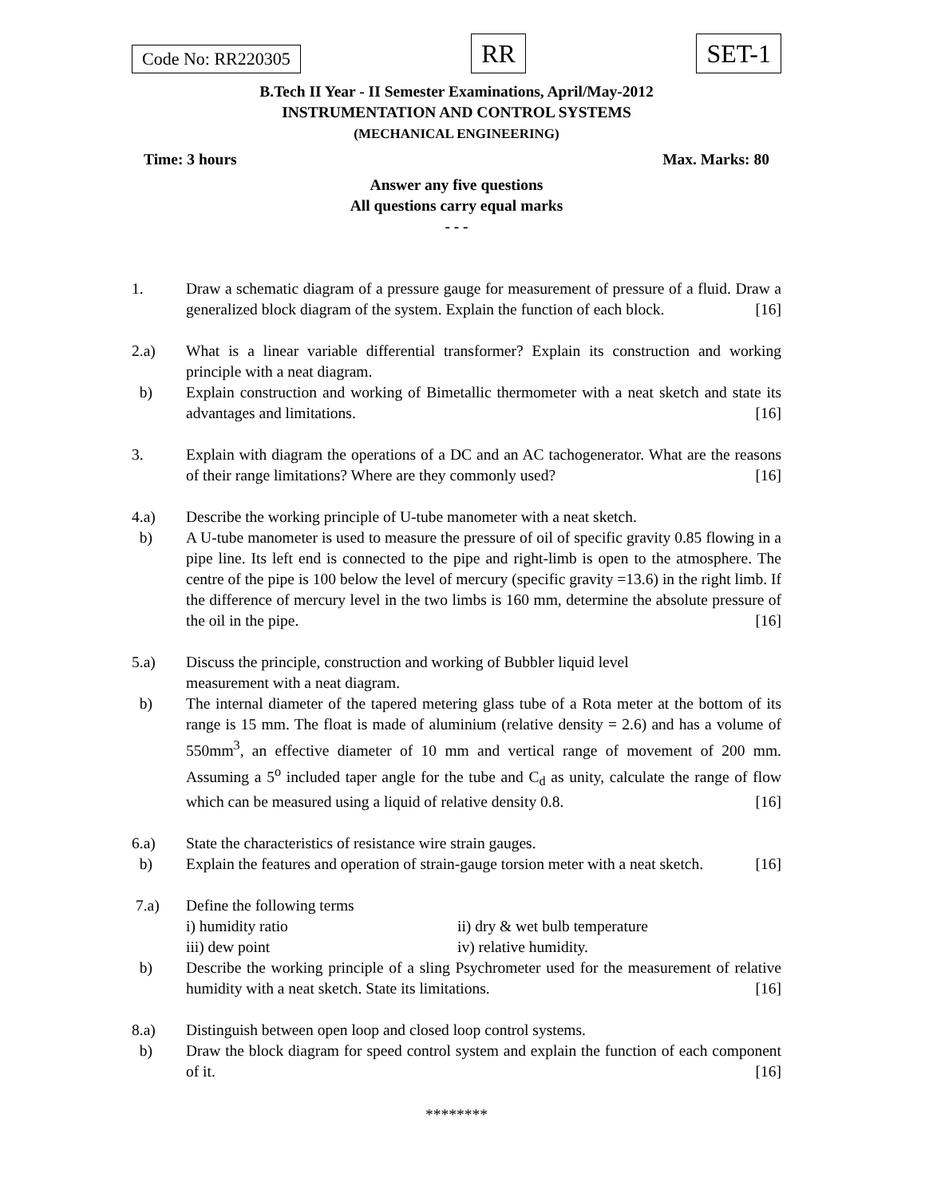Code No: RR220305
RR
SET-1
B.Tech II Year - II Semester Examinations, April/May-2012
INSTRUMENTATION AND CONTROL SYSTEMS
(MECHANICAL ENGINEERING)
Time: 3 hours Max. Marks: 80
Answer any five questions
All questions carry equal marks
- - -
1. Draw a schematic diagram of a pressure gauge for measurement of pressure of a fluid. Draw a generalized block diagram of the system. Explain the function of each block. [16]
2.a) What is a linear variable differential transformer? Explain its construction and working principle with a neat diagram.
b) Explain construction and working of Bimetallic thermometer with a neat sketch and state its advantages and limitations. [16]
3. Explain with diagram the operations of a DC and an AC tachogenerator. What are the reasons of their range limitations? Where are they commonly used? [16]
4.a) Describe the working principle of U-tube manometer with a neat sketch.
b) A U-tube manometer is used to measure the pressure of oil of specific gravity 0.85 flowing in a pipe line. Its left end is connected to the pipe and right-limb is open to the atmosphere. The centre of the pipe is 100 below the level of mercury (specific gravity =13.6) in the right limb. If the difference of mercury level in the two limbs is 160 mm, determine the absolute pressure of the oil in the pipe. [16]
5.a) Discuss the principle, construction and working of Bubbler liquid level
measurement with a neat diagram.
b) The internal diameter of the tapered metering glass tube of a Rota meter at the bottom of its range is 15 mm. The float is made of aluminium (relative density = 2.6) and has a volume of 550mm<sup>3</sup>, an effective diameter of 10 mm and vertical range of movement of 200 mm. Assuming a 5<sup>o</sup> included taper angle for the tube and C<sub>d</sub> as unity, calculate the range of flow which can be measured using a liquid of relative density 0.8. [16]
6.a) State the characteristics of resistance wire strain gauges.
b) Explain the features and operation of strain-gauge torsion meter with a neat sketch. [16]
7.a) Define the following terms
i) humidity ratio ii) dry & wet bulb temperature
iii) dew point iv) relative humidity.
b) Describe the working principle of a sling Psychrometer used for the measurement of relative humidity with a neat sketch. State its limitations. [16]
8.a) Distinguish between open loop and closed loop control systems.
b) Draw the block diagram for speed control system and explain the function of each component of it. [16]
********